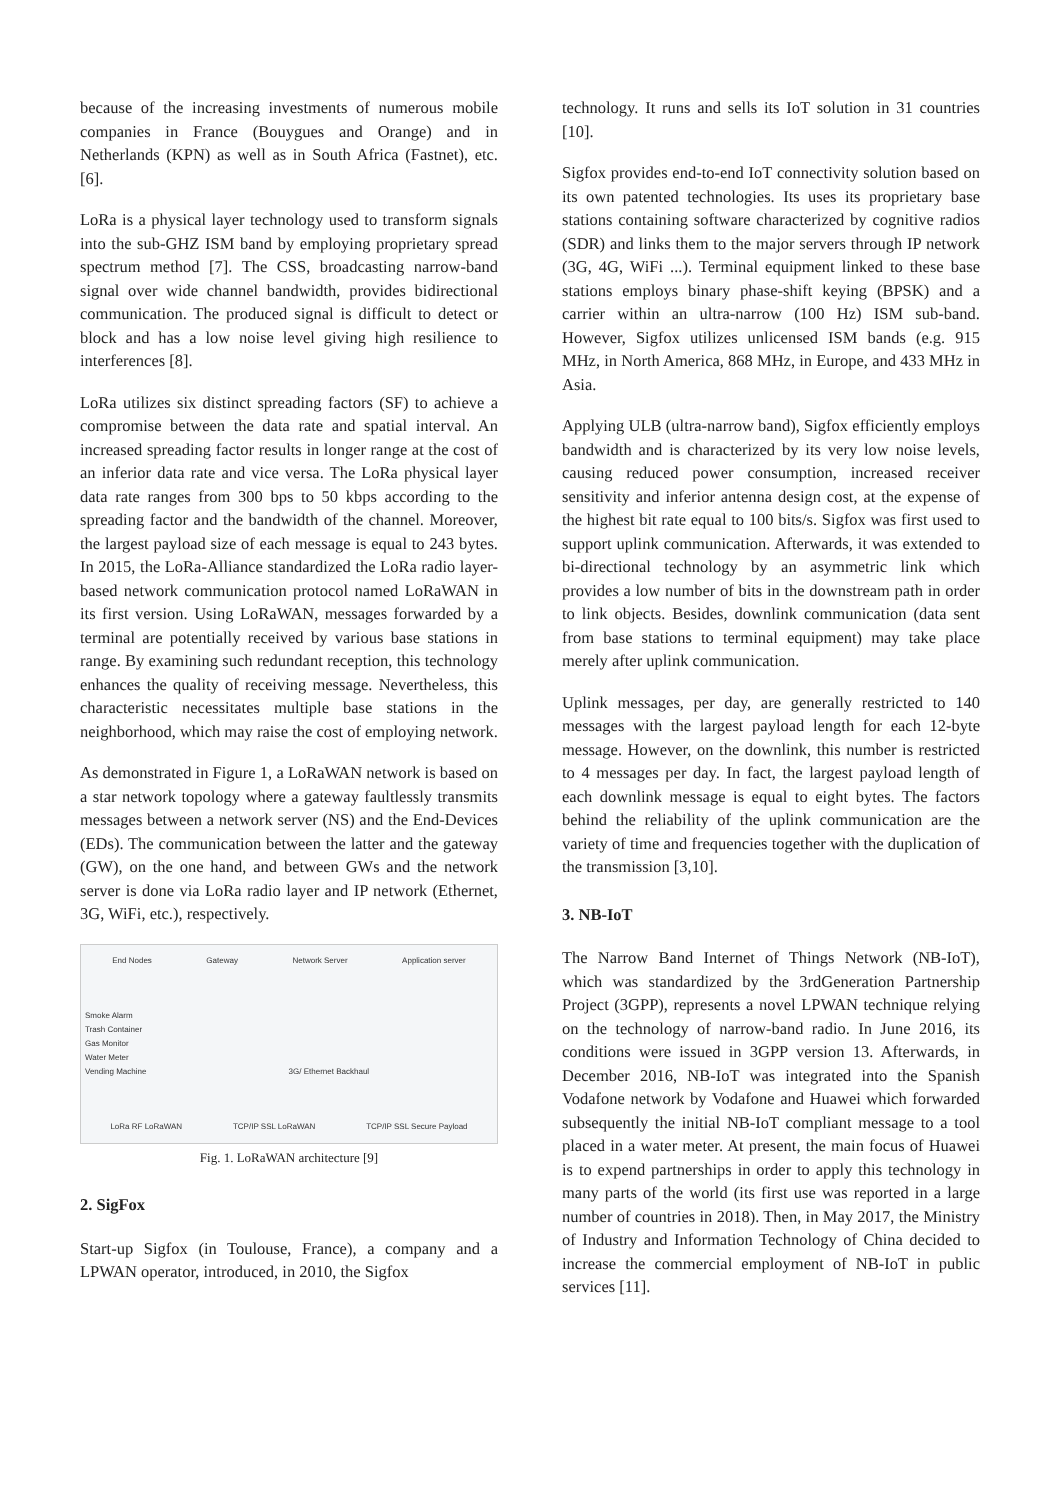because of the increasing investments of numerous mobile companies in France (Bouygues and Orange) and in Netherlands (KPN) as well as in South Africa (Fastnet), etc. [6].
LoRa is a physical layer technology used to transform signals into the sub-GHZ ISM band by employing proprietary spread spectrum method [7]. The CSS, broadcasting narrow-band signal over wide channel bandwidth, provides bidirectional communication. The produced signal is difficult to detect or block and has a low noise level giving high resilience to interferences [8].
LoRa utilizes six distinct spreading factors (SF) to achieve a compromise between the data rate and spatial interval. An increased spreading factor results in longer range at the cost of an inferior data rate and vice versa. The LoRa physical layer data rate ranges from 300 bps to 50 kbps according to the spreading factor and the bandwidth of the channel. Moreover, the largest payload size of each message is equal to 243 bytes. In 2015, the LoRa-Alliance standardized the LoRa radio layer-based network communication protocol named LoRaWAN in its first version. Using LoRaWAN, messages forwarded by a terminal are potentially received by various base stations in range. By examining such redundant reception, this technology enhances the quality of receiving message. Nevertheless, this characteristic necessitates multiple base stations in the neighborhood, which may raise the cost of employing network.
As demonstrated in Figure 1, a LoRaWAN network is based on a star network topology where a gateway faultlessly transmits messages between a network server (NS) and the End-Devices (EDs). The communication between the latter and the gateway (GW), on the one hand, and between GWs and the network server is done via LoRa radio layer and IP network (Ethernet, 3G, WiFi, etc.), respectively.
End Nodes Gateway Network Server Application server
Smoke Alarm
Trash Container
Gas Monitor
Water Meter
Vending Machine 3G/ Ethernet Backhaul
LoRa RF LoRaWAN TCP/IP SSL LoRaWAN TCP/IP SSL Secure Payload
Fig. 1. LoRaWAN architecture [9]
2. SigFox
Start-up Sigfox (in Toulouse, France), a company and a LPWAN operator, introduced, in 2010, the Sigfox
technology. It runs and sells its IoT solution in 31 countries [10].
Sigfox provides end-to-end IoT connectivity solution based on its own patented technologies. Its uses its proprietary base stations containing software characterized by cognitive radios (SDR) and links them to the major servers through IP network (3G, 4G, WiFi ...). Terminal equipment linked to these base stations employs binary phase-shift keying (BPSK) and a carrier within an ultra-narrow (100 Hz) ISM sub-band. However, Sigfox utilizes unlicensed ISM bands (e.g. 915 MHz, in North America, 868 MHz, in Europe, and 433 MHz in Asia.
Applying ULB (ultra-narrow band), Sigfox efficiently employs bandwidth and is characterized by its very low noise levels, causing reduced power consumption, increased receiver sensitivity and inferior antenna design cost, at the expense of the highest bit rate equal to 100 bits/s. Sigfox was first used to support uplink communication. Afterwards, it was extended to bi-directional technology by an asymmetric link which provides a low number of bits in the downstream path in order to link objects. Besides, downlink communication (data sent from base stations to terminal equipment) may take place merely after uplink communication.
Uplink messages, per day, are generally restricted to 140 messages with the largest payload length for each 12-byte message. However, on the downlink, this number is restricted to 4 messages per day. In fact, the largest payload length of each downlink message is equal to eight bytes. The factors behind the reliability of the uplink communication are the variety of time and frequencies together with the duplication of the transmission [3,10].
3. NB-IoT
The Narrow Band Internet of Things Network (NB-IoT), which was standardized by the 3rdGeneration Partnership Project (3GPP), represents a novel LPWAN technique relying on the technology of narrow-band radio. In June 2016, its conditions were issued in 3GPP version 13. Afterwards, in December 2016, NB-IoT was integrated into the Spanish Vodafone network by Vodafone and Huawei which forwarded subsequently the initial NB-IoT compliant message to a tool placed in a water meter. At present, the main focus of Huawei is to expend partnerships in order to apply this technology in many parts of the world (its first use was reported in a large number of countries in 2018). Then, in May 2017, the Ministry of Industry and Information Technology of China decided to increase the commercial employment of NB-IoT in public services [11].